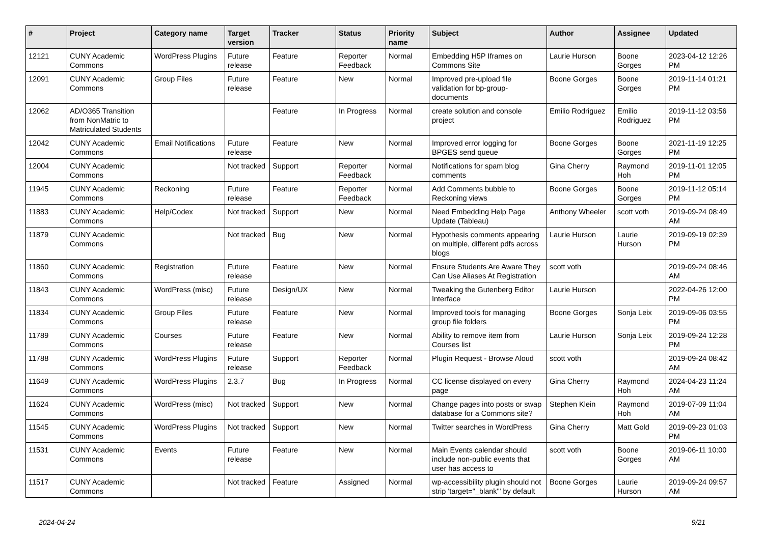| # | Project | Category name | Target version | Tracker | Status | Priority name | Subject | Author | Assignee | Updated |
| --- | --- | --- | --- | --- | --- | --- | --- | --- | --- | --- |
| 12121 | CUNY Academic Commons | WordPress Plugins | Future release | Feature | Reporter Feedback | Normal | Embedding H5P Iframes on Commons Site | Laurie Hurson | Boone Gorges | 2023-04-12 12:26 PM |
| 12091 | CUNY Academic Commons | Group Files | Future release | Feature | New | Normal | Improved pre-upload file validation for bp-group-documents | Boone Gorges | Boone Gorges | 2019-11-14 01:21 PM |
| 12062 | AD/O365 Transition from NonMatric to Matriculated Students | | | Feature | In Progress | Normal | create solution and console project | Emilio Rodriguez | Emilio Rodriguez | 2019-11-12 03:56 PM |
| 12042 | CUNY Academic Commons | Email Notifications | Future release | Feature | New | Normal | Improved error logging for BPGES send queue | Boone Gorges | Boone Gorges | 2021-11-19 12:25 PM |
| 12004 | CUNY Academic Commons | | Not tracked | Support | Reporter Feedback | Normal | Notifications for spam blog comments | Gina Cherry | Raymond Hoh | 2019-11-01 12:05 PM |
| 11945 | CUNY Academic Commons | Reckoning | Future release | Feature | Reporter Feedback | Normal | Add Comments bubble to Reckoning views | Boone Gorges | Boone Gorges | 2019-11-12 05:14 PM |
| 11883 | CUNY Academic Commons | Help/Codex | Not tracked | Support | New | Normal | Need Embedding Help Page Update (Tableau) | Anthony Wheeler | scott voth | 2019-09-24 08:49 AM |
| 11879 | CUNY Academic Commons | | Not tracked | Bug | New | Normal | Hypothesis comments appearing on multiple, different pdfs across blogs | Laurie Hurson | Laurie Hurson | 2019-09-19 02:39 PM |
| 11860 | CUNY Academic Commons | Registration | Future release | Feature | New | Normal | Ensure Students Are Aware They Can Use Aliases At Registration | scott voth | | 2019-09-24 08:46 AM |
| 11843 | CUNY Academic Commons | WordPress (misc) | Future release | Design/UX | New | Normal | Tweaking the Gutenberg Editor Interface | Laurie Hurson | | 2022-04-26 12:00 PM |
| 11834 | CUNY Academic Commons | Group Files | Future release | Feature | New | Normal | Improved tools for managing group file folders | Boone Gorges | Sonja Leix | 2019-09-06 03:55 PM |
| 11789 | CUNY Academic Commons | Courses | Future release | Feature | New | Normal | Ability to remove item from Courses list | Laurie Hurson | Sonja Leix | 2019-09-24 12:28 PM |
| 11788 | CUNY Academic Commons | WordPress Plugins | Future release | Support | Reporter Feedback | Normal | Plugin Request - Browse Aloud | scott voth | | 2019-09-24 08:42 AM |
| 11649 | CUNY Academic Commons | WordPress Plugins | 2.3.7 | Bug | In Progress | Normal | CC license displayed on every page | Gina Cherry | Raymond Hoh | 2024-04-23 11:24 AM |
| 11624 | CUNY Academic Commons | WordPress (misc) | Not tracked | Support | New | Normal | Change pages into posts or swap database for a Commons site? | Stephen Klein | Raymond Hoh | 2019-07-09 11:04 AM |
| 11545 | CUNY Academic Commons | WordPress Plugins | Not tracked | Support | New | Normal | Twitter searches in WordPress | Gina Cherry | Matt Gold | 2019-09-23 01:03 PM |
| 11531 | CUNY Academic Commons | Events | Future release | Feature | New | Normal | Main Events calendar should include non-public events that user has access to | scott voth | Boone Gorges | 2019-06-11 10:00 AM |
| 11517 | CUNY Academic Commons | | Not tracked | Feature | Assigned | Normal | wp-accessibility plugin should not strip 'target="_blank"' by default | Boone Gorges | Laurie Hurson | 2019-09-24 09:57 AM |
2024-04-24 9/21